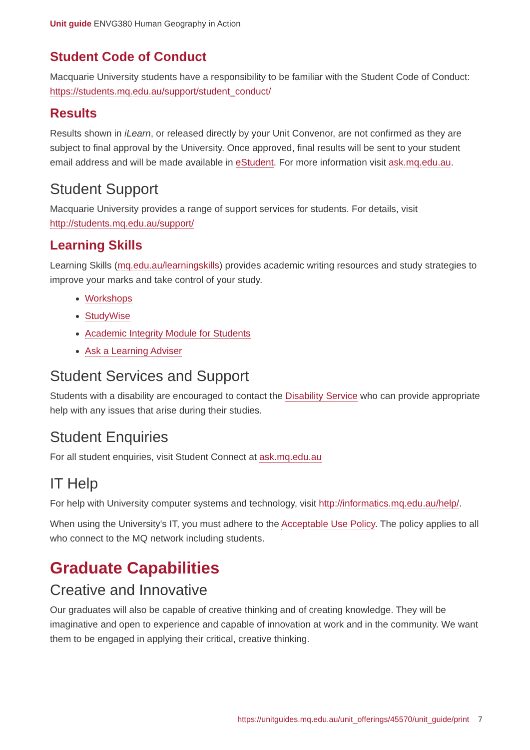Unit guide ENVG380 Human Geography in Action
Student Code of Conduct
Macquarie University students have a responsibility to be familiar with the Student Code of Conduct: https://students.mq.edu.au/support/student_conduct/
Results
Results shown in iLearn, or released directly by your Unit Convenor, are not confirmed as they are subject to final approval by the University. Once approved, final results will be sent to your student email address and will be made available in eStudent. For more information visit ask.mq.edu.au.
Student Support
Macquarie University provides a range of support services for students. For details, visit http://students.mq.edu.au/support/
Learning Skills
Learning Skills (mq.edu.au/learningskills) provides academic writing resources and study strategies to improve your marks and take control of your study.
Workshops
StudyWise
Academic Integrity Module for Students
Ask a Learning Adviser
Student Services and Support
Students with a disability are encouraged to contact the Disability Service who can provide appropriate help with any issues that arise during their studies.
Student Enquiries
For all student enquiries, visit Student Connect at ask.mq.edu.au
IT Help
For help with University computer systems and technology, visit http://informatics.mq.edu.au/help/.
When using the University's IT, you must adhere to the Acceptable Use Policy. The policy applies to all who connect to the MQ network including students.
Graduate Capabilities
Creative and Innovative
Our graduates will also be capable of creative thinking and of creating knowledge. They will be imaginative and open to experience and capable of innovation at work and in the community. We want them to be engaged in applying their critical, creative thinking.
https://unitguides.mq.edu.au/unit_offerings/45570/unit_guide/print 7